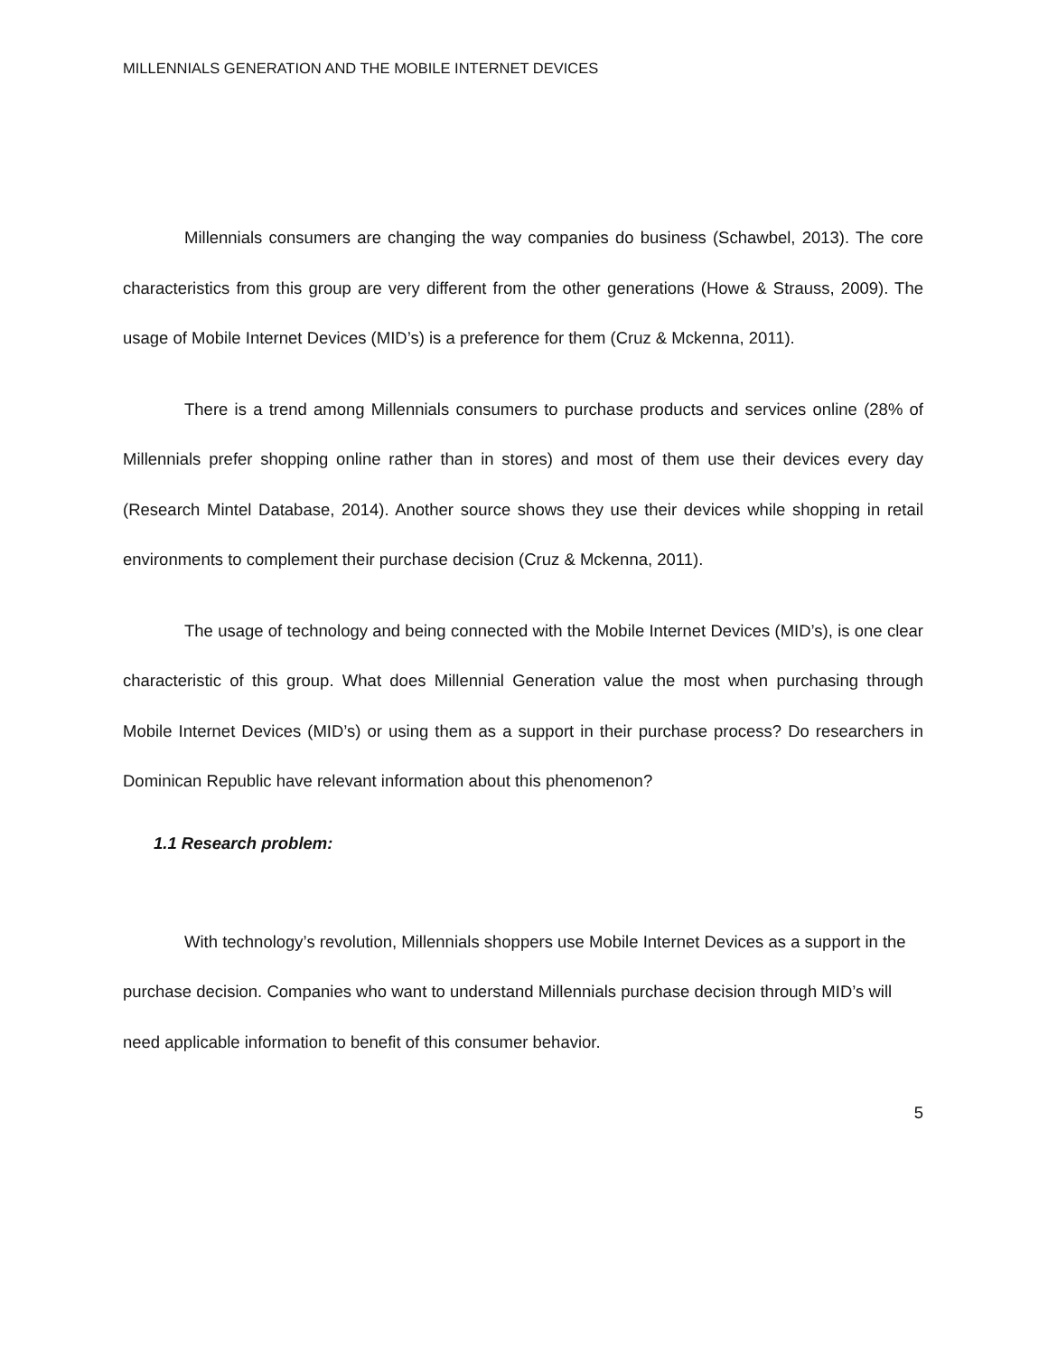MILLENNIALS GENERATION AND THE MOBILE INTERNET DEVICES
Millennials consumers are changing the way companies do business (Schawbel, 2013). The core characteristics from this group are very different from the other generations (Howe & Strauss, 2009). The usage of Mobile Internet Devices (MID’s) is a preference for them (Cruz & Mckenna, 2011).
There is a trend among Millennials consumers to purchase products and services online (28% of Millennials prefer shopping online rather than in stores) and most of them use their devices every day (Research Mintel Database, 2014). Another source shows they use their devices while shopping in retail environments to complement their purchase decision (Cruz & Mckenna, 2011).
The usage of technology and being connected with the Mobile Internet Devices (MID’s), is one clear characteristic of this group. What does Millennial Generation value the most when purchasing through Mobile Internet Devices (MID’s) or using them as a support in their purchase process? Do researchers in Dominican Republic have relevant information about this phenomenon?
1.1 Research problem:
With technology’s revolution, Millennials shoppers use Mobile Internet Devices as a support in the purchase decision. Companies who want to understand Millennials purchase decision through MID’s will need applicable information to benefit of this consumer behavior.
5